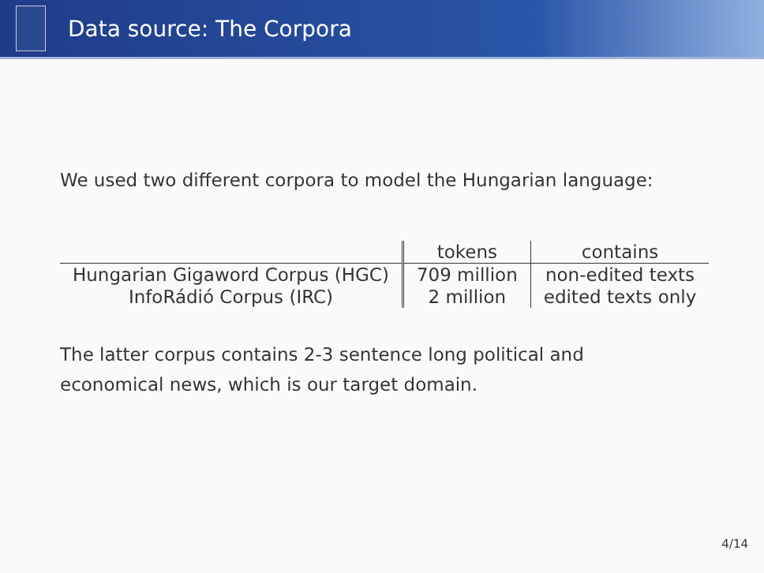Data source: The Corpora
We used two different corpora to model the Hungarian language:
| | tokens | contains |
| --- | --- | --- |
| Hungarian Gigaword Corpus (HGC) | 709 million | non-edited texts |
| InfoRádió Corpus (IRC) | 2 million | edited texts only |
The latter corpus contains 2-3 sentence long political and
economical news, which is our target domain.
4/14